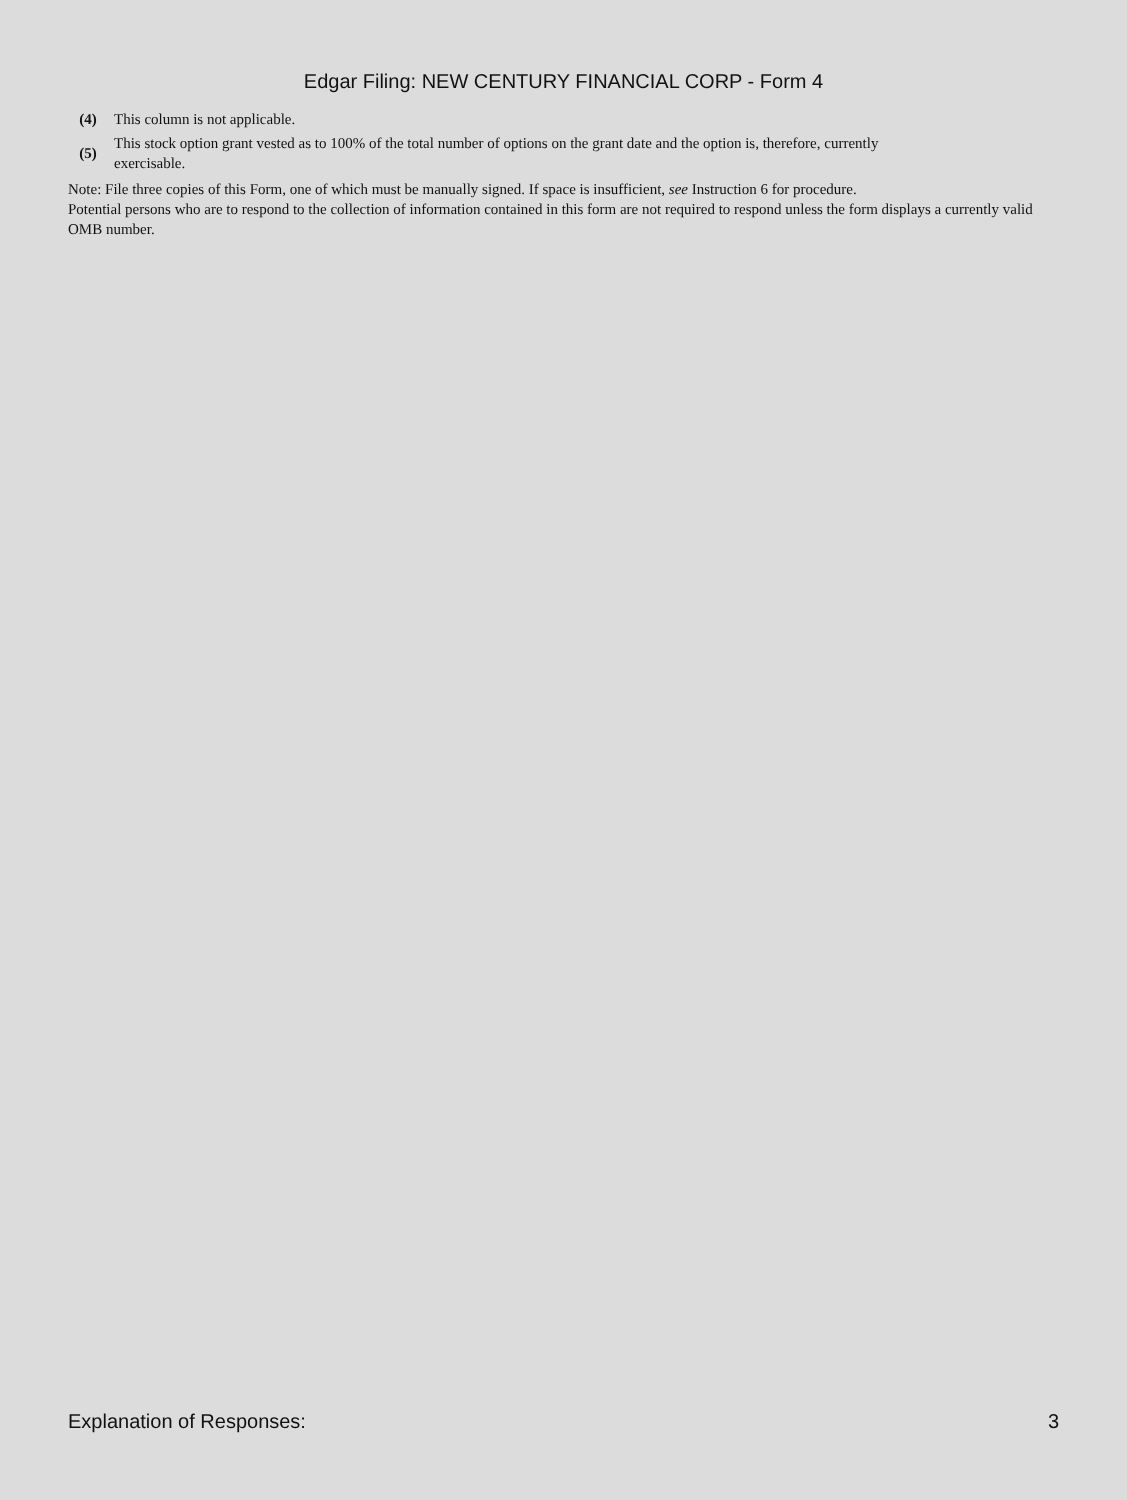Edgar Filing: NEW CENTURY FINANCIAL CORP - Form 4
| (4) | This column is not applicable. |
| (5) | This stock option grant vested as to 100% of the total number of options on the grant date and the option is, therefore, currently exercisable. |
Note: File three copies of this Form, one of which must be manually signed. If space is insufficient, see Instruction 6 for procedure.
Potential persons who are to respond to the collection of information contained in this form are not required to respond unless the form displays a currently valid OMB number.
Explanation of Responses: 3